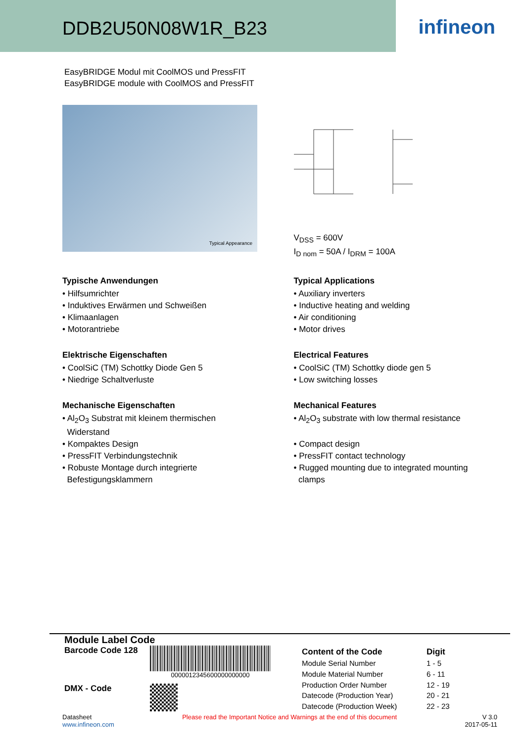DDB2U50N08W1R_B23
infineon
EasyBRIDGE Modul mit CoolMOS und PressFIT
EasyBRIDGE module with CoolMOS and PressFIT
Typical Appearance
V<sub>DSS</sub> = 600V
I<sub>D nom</sub> = 50A / I<sub>DRM</sub> = 100A
Typische Anwendungen
• Hilfsumrichter
• Induktives Erwärmen und Schweißen
• Klimaanlagen
• Motorantriebe
Elektrische Eigenschaften
• CoolSiC (TM) Schottky Diode Gen 5
• Niedrige Schaltverluste
Mechanische Eigenschaften
• Al<sub>2</sub>O<sub>3</sub> Substrat mit kleinem thermischen
Widerstand
• Kompaktes Design
• PressFIT Verbindungstechnik
• Robuste Montage durch integrierte
Befestigungsklammern
Typical Applications
• Auxiliary inverters
• Inductive heating and welding
• Air conditioning
• Motor drives
Electrical Features
• CoolSiC (TM) Schottky diode gen 5
• Low switching losses
Mechanical Features
• Al<sub>2</sub>O<sub>3</sub> substrate with low thermal resistance
• Compact design
• PressFIT contact technology
• Rugged mounting due to integrated mounting
clamps
Module Label Code
Barcode Code 128
0000012345600000000000
DMX - Code
| Content of the Code | Digit |
| --- | --- |
| Module Serial Number | 1 - 5 |
| Module Material Number | 6 - 11 |
| Production Order Number | 12 - 19 |
| Datecode (Production Year) | 20 - 21 |
| Datecode (Production Week) | 22 - 23 |
Datasheet
www.infineon.com
Please read the Important Notice and Warnings at the end of this document
V 3.0
2017-05-11